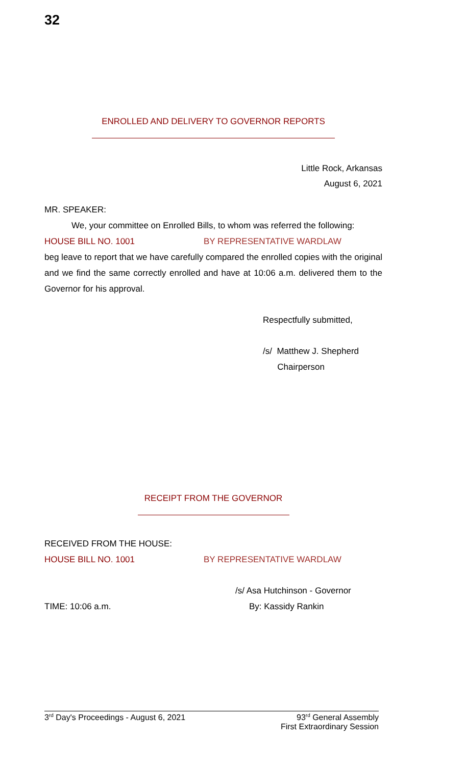32
ENROLLED AND DELIVERY TO GOVERNOR REPORTS
Little Rock, Arkansas
August 6, 2021
MR. SPEAKER:
We, your committee on Enrolled Bills, to whom was referred the following:
HOUSE BILL NO. 1001 BY REPRESENTATIVE WARDLAW
beg leave to report that we have carefully compared the enrolled copies with the original and we find the same correctly enrolled and have at 10:06 a.m. delivered them to the Governor for his approval.
Respectfully submitted,
/s/ Matthew J. Shepherd
Chairperson
RECEIPT FROM THE GOVERNOR
RECEIVED FROM THE HOUSE:
HOUSE BILL NO. 1001 BY REPRESENTATIVE WARDLAW
/s/ Asa Hutchinson - Governor
TIME: 10:06 a.m. By: Kassidy Rankin
3<sup>rd</sup> Day's Proceedings - August 6, 2021 93<sup>rd</sup> General Assembly
First Extraordinary Session